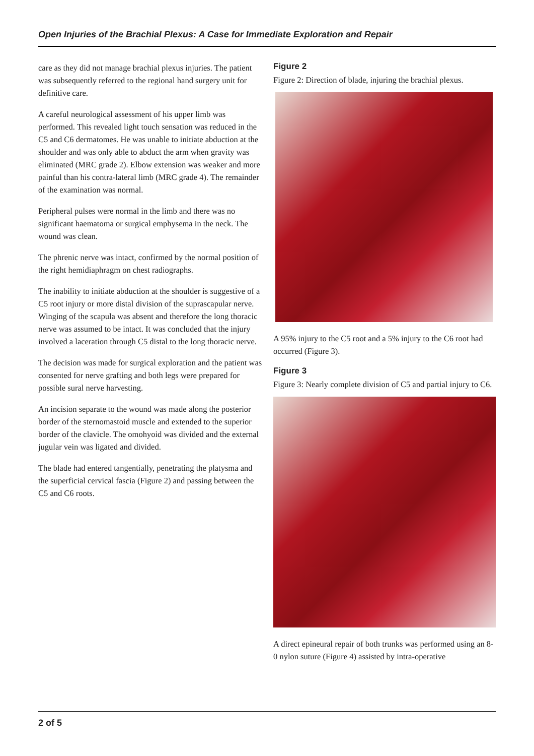Open Injuries of the Brachial Plexus: A Case for Immediate Exploration and Repair
care as they did not manage brachial plexus injuries. The patient was subsequently referred to the regional hand surgery unit for definitive care.
A careful neurological assessment of his upper limb was performed. This revealed light touch sensation was reduced in the C5 and C6 dermatomes. He was unable to initiate abduction at the shoulder and was only able to abduct the arm when gravity was eliminated (MRC grade 2). Elbow extension was weaker and more painful than his contra-lateral limb (MRC grade 4). The remainder of the examination was normal.
Peripheral pulses were normal in the limb and there was no significant haematoma or surgical emphysema in the neck. The wound was clean.
The phrenic nerve was intact, confirmed by the normal position of the right hemidiaphragm on chest radiographs.
The inability to initiate abduction at the shoulder is suggestive of a C5 root injury or more distal division of the suprascapular nerve. Winging of the scapula was absent and therefore the long thoracic nerve was assumed to be intact. It was concluded that the injury involved a laceration through C5 distal to the long thoracic nerve.
The decision was made for surgical exploration and the patient was consented for nerve grafting and both legs were prepared for possible sural nerve harvesting.
An incision separate to the wound was made along the posterior border of the sternomastoid muscle and extended to the superior border of the clavicle. The omohyoid was divided and the external jugular vein was ligated and divided.
The blade had entered tangentially, penetrating the platysma and the superficial cervical fascia (Figure 2) and passing between the C5 and C6 roots.
Figure 2
Figure 2: Direction of blade, injuring the brachial plexus.
A 95% injury to the C5 root and a 5% injury to the C6 root had occurred (Figure 3).
Figure 3
Figure 3: Nearly complete division of C5 and partial injury to C6.
A direct epineural repair of both trunks was performed using an 8-0 nylon suture (Figure 4) assisted by intra-operative
2 of 5